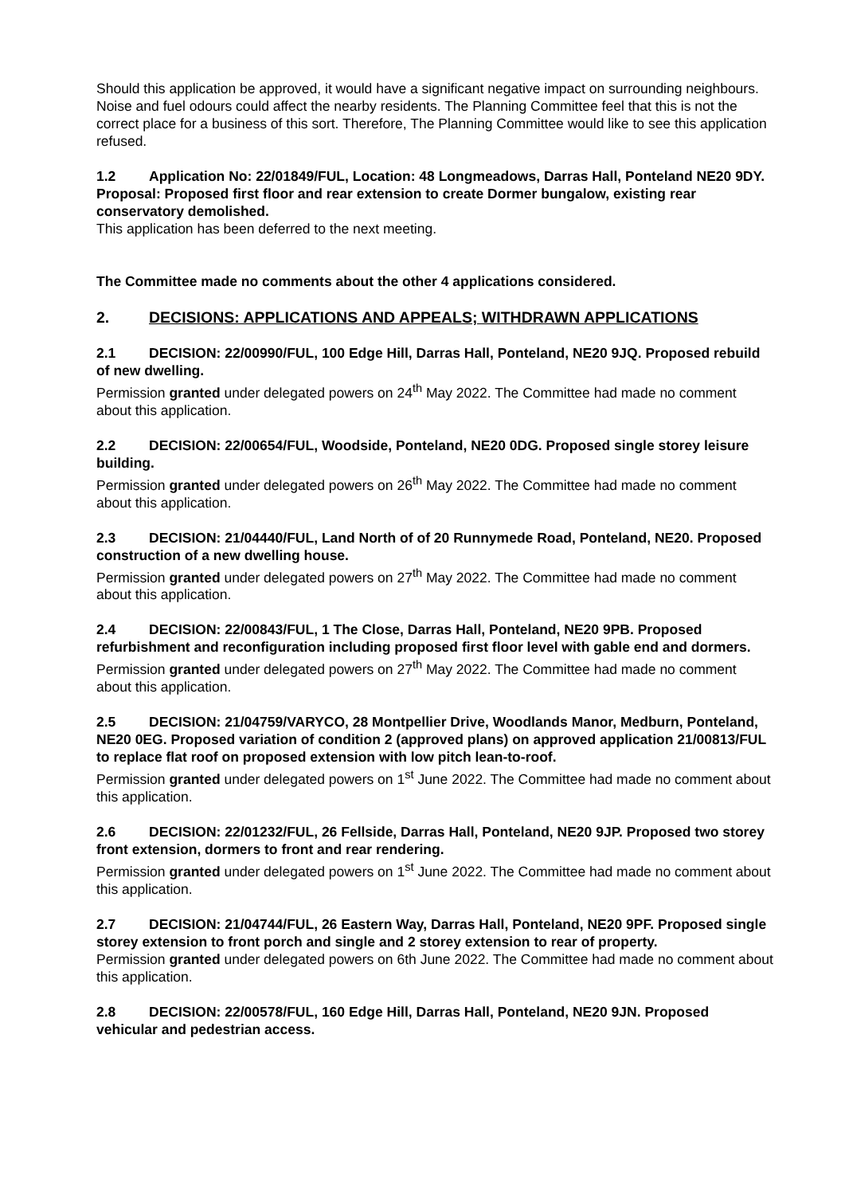Should this application be approved, it would have a significant negative impact on surrounding neighbours. Noise and fuel odours could affect the nearby residents. The Planning Committee feel that this is not the correct place for a business of this sort. Therefore, The Planning Committee would like to see this application refused.
1.2 Application No: 22/01849/FUL, Location: 48 Longmeadows, Darras Hall, Ponteland NE20 9DY. Proposal: Proposed first floor and rear extension to create Dormer bungalow, existing rear conservatory demolished.
This application has been deferred to the next meeting.
The Committee made no comments about the other 4 applications considered.
2. DECISIONS: APPLICATIONS AND APPEALS; WITHDRAWN APPLICATIONS
2.1 DECISION: 22/00990/FUL, 100 Edge Hill, Darras Hall, Ponteland, NE20 9JQ. Proposed rebuild of new dwelling.
Permission granted under delegated powers on 24<sup>th</sup> May 2022. The Committee had made no comment about this application.
2.2 DECISION: 22/00654/FUL, Woodside, Ponteland, NE20 0DG. Proposed single storey leisure building.
Permission granted under delegated powers on 26<sup>th</sup> May 2022. The Committee had made no comment about this application.
2.3 DECISION: 21/04440/FUL, Land North of of 20 Runnymede Road, Ponteland, NE20. Proposed construction of a new dwelling house.
Permission granted under delegated powers on 27<sup>th</sup> May 2022. The Committee had made no comment about this application.
2.4 DECISION: 22/00843/FUL, 1 The Close, Darras Hall, Ponteland, NE20 9PB. Proposed refurbishment and reconfiguration including proposed first floor level with gable end and dormers.
Permission granted under delegated powers on 27<sup>th</sup> May 2022. The Committee had made no comment about this application.
2.5 DECISION: 21/04759/VARYCO, 28 Montpellier Drive, Woodlands Manor, Medburn, Ponteland, NE20 0EG. Proposed variation of condition 2 (approved plans) on approved application 21/00813/FUL to replace flat roof on proposed extension with low pitch lean-to-roof.
Permission granted under delegated powers on 1<sup>st</sup> June 2022. The Committee had made no comment about this application.
2.6 DECISION: 22/01232/FUL, 26 Fellside, Darras Hall, Ponteland, NE20 9JP. Proposed two storey front extension, dormers to front and rear rendering.
Permission granted under delegated powers on 1<sup>st</sup> June 2022. The Committee had made no comment about this application.
2.7 DECISION: 21/04744/FUL, 26 Eastern Way, Darras Hall, Ponteland, NE20 9PF. Proposed single storey extension to front porch and single and 2 storey extension to rear of property.
Permission granted under delegated powers on 6th June 2022. The Committee had made no comment about this application.
2.8 DECISION: 22/00578/FUL, 160 Edge Hill, Darras Hall, Ponteland, NE20 9JN. Proposed vehicular and pedestrian access.